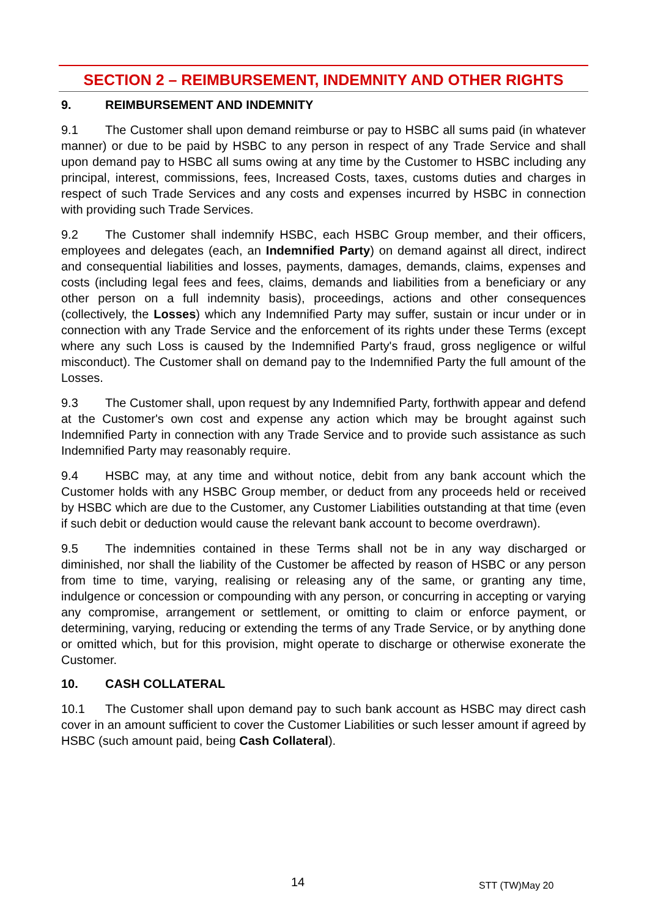SECTION 2 – REIMBURSEMENT, INDEMNITY AND OTHER RIGHTS
9. REIMBURSEMENT AND INDEMNITY
9.1 The Customer shall upon demand reimburse or pay to HSBC all sums paid (in whatever manner) or due to be paid by HSBC to any person in respect of any Trade Service and shall upon demand pay to HSBC all sums owing at any time by the Customer to HSBC including any principal, interest, commissions, fees, Increased Costs, taxes, customs duties and charges in respect of such Trade Services and any costs and expenses incurred by HSBC in connection with providing such Trade Services.
9.2 The Customer shall indemnify HSBC, each HSBC Group member, and their officers, employees and delegates (each, an Indemnified Party) on demand against all direct, indirect and consequential liabilities and losses, payments, damages, demands, claims, expenses and costs (including legal fees and fees, claims, demands and liabilities from a beneficiary or any other person on a full indemnity basis), proceedings, actions and other consequences (collectively, the Losses) which any Indemnified Party may suffer, sustain or incur under or in connection with any Trade Service and the enforcement of its rights under these Terms (except where any such Loss is caused by the Indemnified Party's fraud, gross negligence or wilful misconduct). The Customer shall on demand pay to the Indemnified Party the full amount of the Losses.
9.3 The Customer shall, upon request by any Indemnified Party, forthwith appear and defend at the Customer's own cost and expense any action which may be brought against such Indemnified Party in connection with any Trade Service and to provide such assistance as such Indemnified Party may reasonably require.
9.4 HSBC may, at any time and without notice, debit from any bank account which the Customer holds with any HSBC Group member, or deduct from any proceeds held or received by HSBC which are due to the Customer, any Customer Liabilities outstanding at that time (even if such debit or deduction would cause the relevant bank account to become overdrawn).
9.5 The indemnities contained in these Terms shall not be in any way discharged or diminished, nor shall the liability of the Customer be affected by reason of HSBC or any person from time to time, varying, realising or releasing any of the same, or granting any time, indulgence or concession or compounding with any person, or concurring in accepting or varying any compromise, arrangement or settlement, or omitting to claim or enforce payment, or determining, varying, reducing or extending the terms of any Trade Service, or by anything done or omitted which, but for this provision, might operate to discharge or otherwise exonerate the Customer.
10. CASH COLLATERAL
10.1 The Customer shall upon demand pay to such bank account as HSBC may direct cash cover in an amount sufficient to cover the Customer Liabilities or such lesser amount if agreed by HSBC (such amount paid, being Cash Collateral).
14 STT (TW)May 20